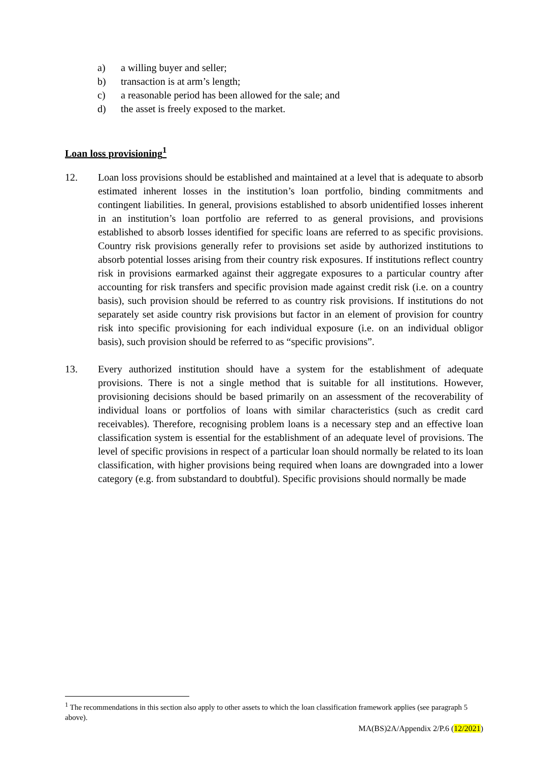a) a willing buyer and seller;
b) transaction is at arm’s length;
c) a reasonable period has been allowed for the sale; and
d) the asset is freely exposed to the market.
Loan loss provisioning<sup>1</sup>
12. Loan loss provisions should be established and maintained at a level that is adequate to absorb estimated inherent losses in the institution’s loan portfolio, binding commitments and contingent liabilities. In general, provisions established to absorb unidentified losses inherent in an institution’s loan portfolio are referred to as general provisions, and provisions established to absorb losses identified for specific loans are referred to as specific provisions. Country risk provisions generally refer to provisions set aside by authorized institutions to absorb potential losses arising from their country risk exposures. If institutions reflect country risk in provisions earmarked against their aggregate exposures to a particular country after accounting for risk transfers and specific provision made against credit risk (i.e. on a country basis), such provision should be referred to as country risk provisions. If institutions do not separately set aside country risk provisions but factor in an element of provision for country risk into specific provisioning for each individual exposure (i.e. on an individual obligor basis), such provision should be referred to as “specific provisions”.
13. Every authorized institution should have a system for the establishment of adequate provisions. There is not a single method that is suitable for all institutions. However, provisioning decisions should be based primarily on an assessment of the recoverability of individual loans or portfolios of loans with similar characteristics (such as credit card receivables). Therefore, recognising problem loans is a necessary step and an effective loan classification system is essential for the establishment of an adequate level of provisions. The level of specific provisions in respect of a particular loan should normally be related to its loan classification, with higher provisions being required when loans are downgraded into a lower category (e.g. from substandard to doubtful). Specific provisions should normally be made
<sup>1</sup> The recommendations in this section also apply to other assets to which the loan classification framework applies (see paragraph 5 above).
MA(BS)2A/Appendix 2/P.6 (12/2021)